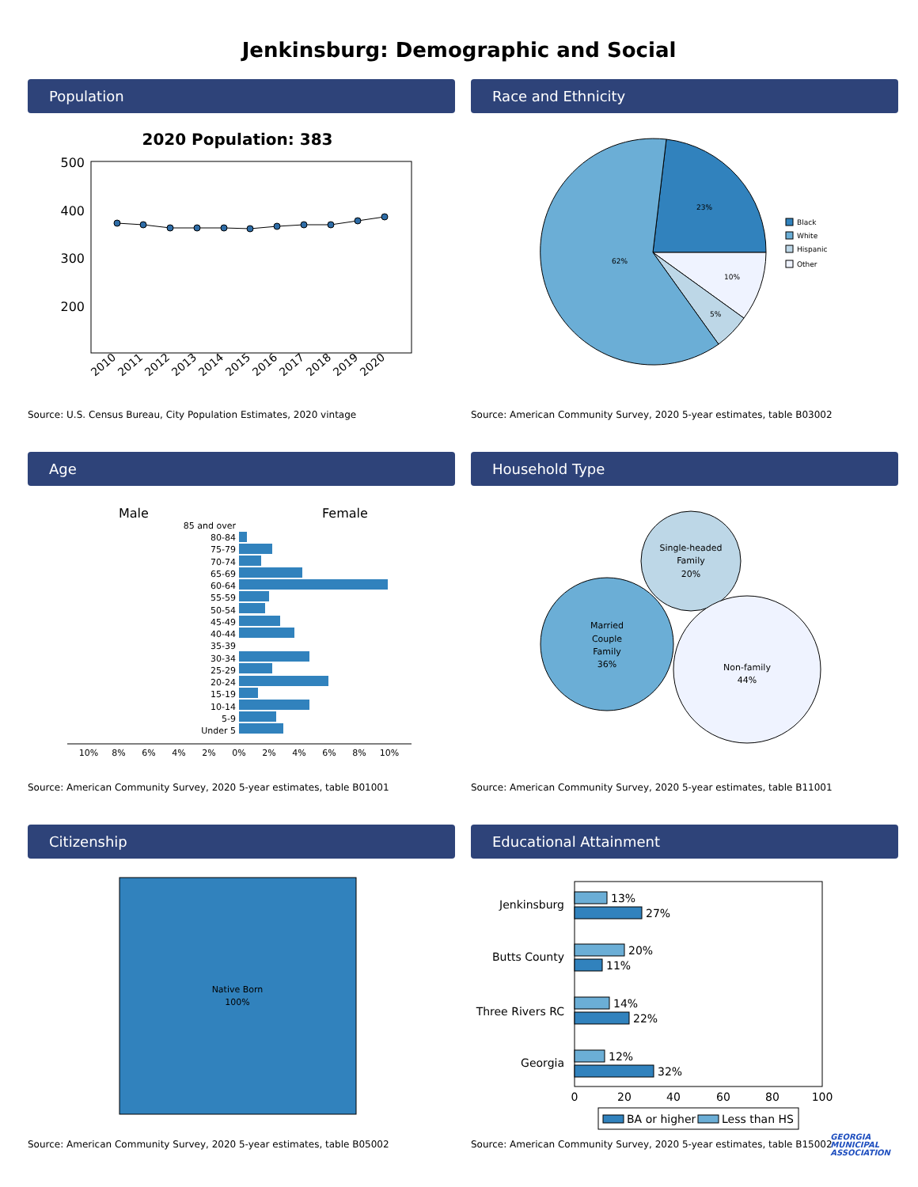Jenkinsburg: Demographic and Social
Population
2020 Population: 383
500
400
300
200
2010
2011
2012
2013
2014
2015
2016
2017
2018
2019
2020
Source: U.S. Census Bureau, City Population Estimates, 2020 vintage
Race and Ethnicity
23%
10%
5%
62%
Black
White
Hispanic
Other
Source: American Community Survey, 2020 5-year estimates, table B03002
Age
Male
Female
85 and over
80-84
75-79
70-74
65-69
60-64
55-59
50-54
45-49
40-44
35-39
30-34
25-29
20-24
15-19
10-14
5-9
Under 5
10%
8%
6%
4%
2%
0%
2%
4%
6%
8%
10%
Source: American Community Survey, 2020 5-year estimates, table B01001
Household Type
Single-headed
Family
20%
Married
Couple
Family
36%
Non-family
44%
Source: American Community Survey, 2020 5-year estimates, table B11001
Citizenship
Native Born
100%
Source: American Community Survey, 2020 5-year estimates, table B05002
Educational Attainment
Jenkinsburg
Butts County
Three Rivers RC
Georgia
13%
27%
20%
11%
14%
22%
12%
32%
0
20
40
60
80
100
BA or higher
Less than HS
Source: American Community Survey, 2020 5-year estimates, table B15002
GEORGIA
MUNICIPAL
ASSOCIATION